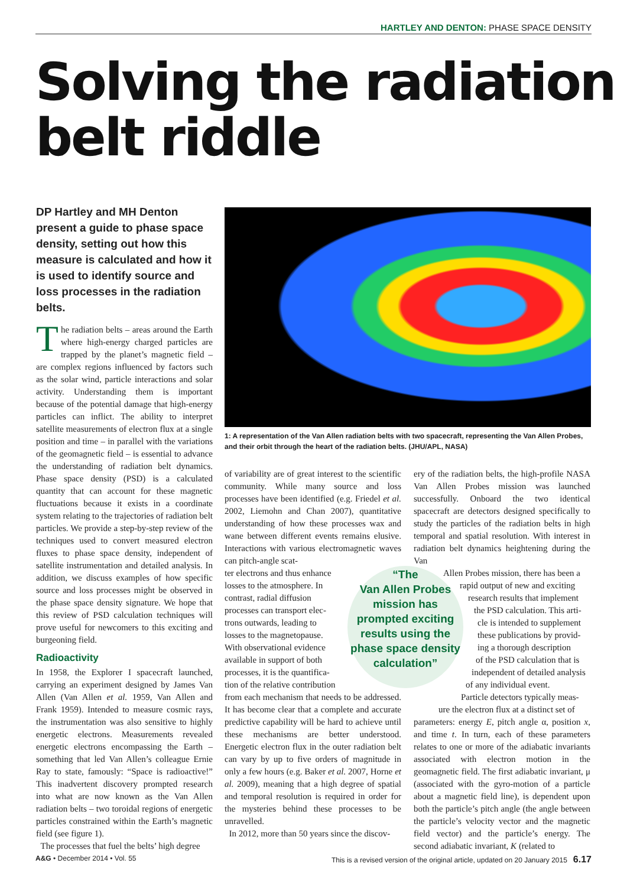HARTLEY AND DENTON: PHASE SPACE DENSITY
Solving the radiation belt riddle
DP Hartley and MH Denton present a guide to phase space density, setting out how this measure is calculated and how it is used to identify source and loss processes in the radiation belts.
The radiation belts – areas around the Earth where high-energy charged particles are trapped by the planet’s magnetic field – are complex regions influenced by factors such as the solar wind, particle interactions and solar activity. Understanding them is important because of the potential damage that high-energy particles can inflict. The ability to interpret satellite measurements of electron flux at a single position and time – in parallel with the variations of the geomagnetic field – is essential to advance the understanding of radiation belt dynamics. Phase space density (PSD) is a calculated quantity that can account for these magnetic fluctuations because it exists in a coordinate system relating to the trajectories of radiation belt particles. We provide a step-by-step review of the techniques used to convert measured electron fluxes to phase space density, independent of satellite instrumentation and detailed analysis. In addition, we discuss examples of how specific source and loss processes might be observed in the phase space density signature. We hope that this review of PSD calculation techniques will prove useful for newcomers to this exciting and burgeoning field.
Radioactivity
In 1958, the Explorer I spacecraft launched, carrying an experiment designed by James Van Allen (Van Allen et al. 1959, Van Allen and Frank 1959). Intended to measure cosmic rays, the instrumentation was also sensitive to highly energetic electrons. Measurements revealed energetic electrons encompassing the Earth – something that led Van Allen’s colleague Ernie Ray to state, famously: “Space is radioactive!” This inadvertent discovery prompted research into what are now known as the Van Allen radiation belts – two toroidal regions of energetic particles constrained within the Earth’s magnetic field (see figure 1).
The processes that fuel the belts’ high degree
1: A representation of the Van Allen radiation belts with two spacecraft, representing the Van Allen Probes, and their orbit through the heart of the radiation belts. (JHU/APL, NASA)
of variability are of great interest to the scientific community. While many source and loss processes have been identified (e.g. Friedel et al. 2002, Liemohn and Chan 2007), quantitative understanding of how these processes wax and wane between different events remains elusive. Interactions with various electromagnetic waves can pitch-angle scat-
ter electrons and thus enhance
losses to the atmosphere. In
contrast, radial diffusion
processes can transport elec-
trons outwards, leading to
losses to the magnetopause.
With observational evidence
available in support of both
processes, it is the quantifica-
tion of the relative contribution
from each mechanism that needs to be addressed. It has become clear that a complete and accurate predictive capability will be hard to achieve until these mechanisms are better understood. Energetic electron flux in the outer radiation belt can vary by up to five orders of magnitude in only a few hours (e.g. Baker et al. 2007, Horne et al. 2009), meaning that a high degree of spatial and temporal resolution is required in order for the mysteries behind these processes to be unravelled.
In 2012, more than 50 years since the discov-
“The
Van Allen Probes mission has prompted exciting results using the phase space density calculation”
ery of the radiation belts, the high-profile NASA Van Allen Probes mission was launched successfully. Onboard the two identical spacecraft are detectors designed specifically to study the particles of the radiation belts in high temporal and spatial resolution. With interest in radiation belt dynamics heightening during the Van
Allen Probes mission, there has been a
rapid output of new and exciting
research results that implement
the PSD calculation. This arti-
cle is intended to supplement
these publications by provid-
ing a thorough description
of the PSD calculation that is
independent of detailed analysis
of any individual event.
Particle detectors typically meas-
ure the electron flux at a distinct set of
parameters: energy E, pitch angle α, position x, and time t. In turn, each of these parameters relates to one or more of the adiabatic invariants associated with electron motion in the geomagnetic field. The first adiabatic invariant, μ (associated with the gyro-motion of a particle about a magnetic field line), is dependent upon both the particle’s pitch angle (the angle between the particle’s velocity vector and the magnetic field vector) and the particle’s energy. The second adiabatic invariant, K (related to
A&G • December 2014 • Vol. 55 This is a revised version of the original article, updated on 20 January 2015 6.17